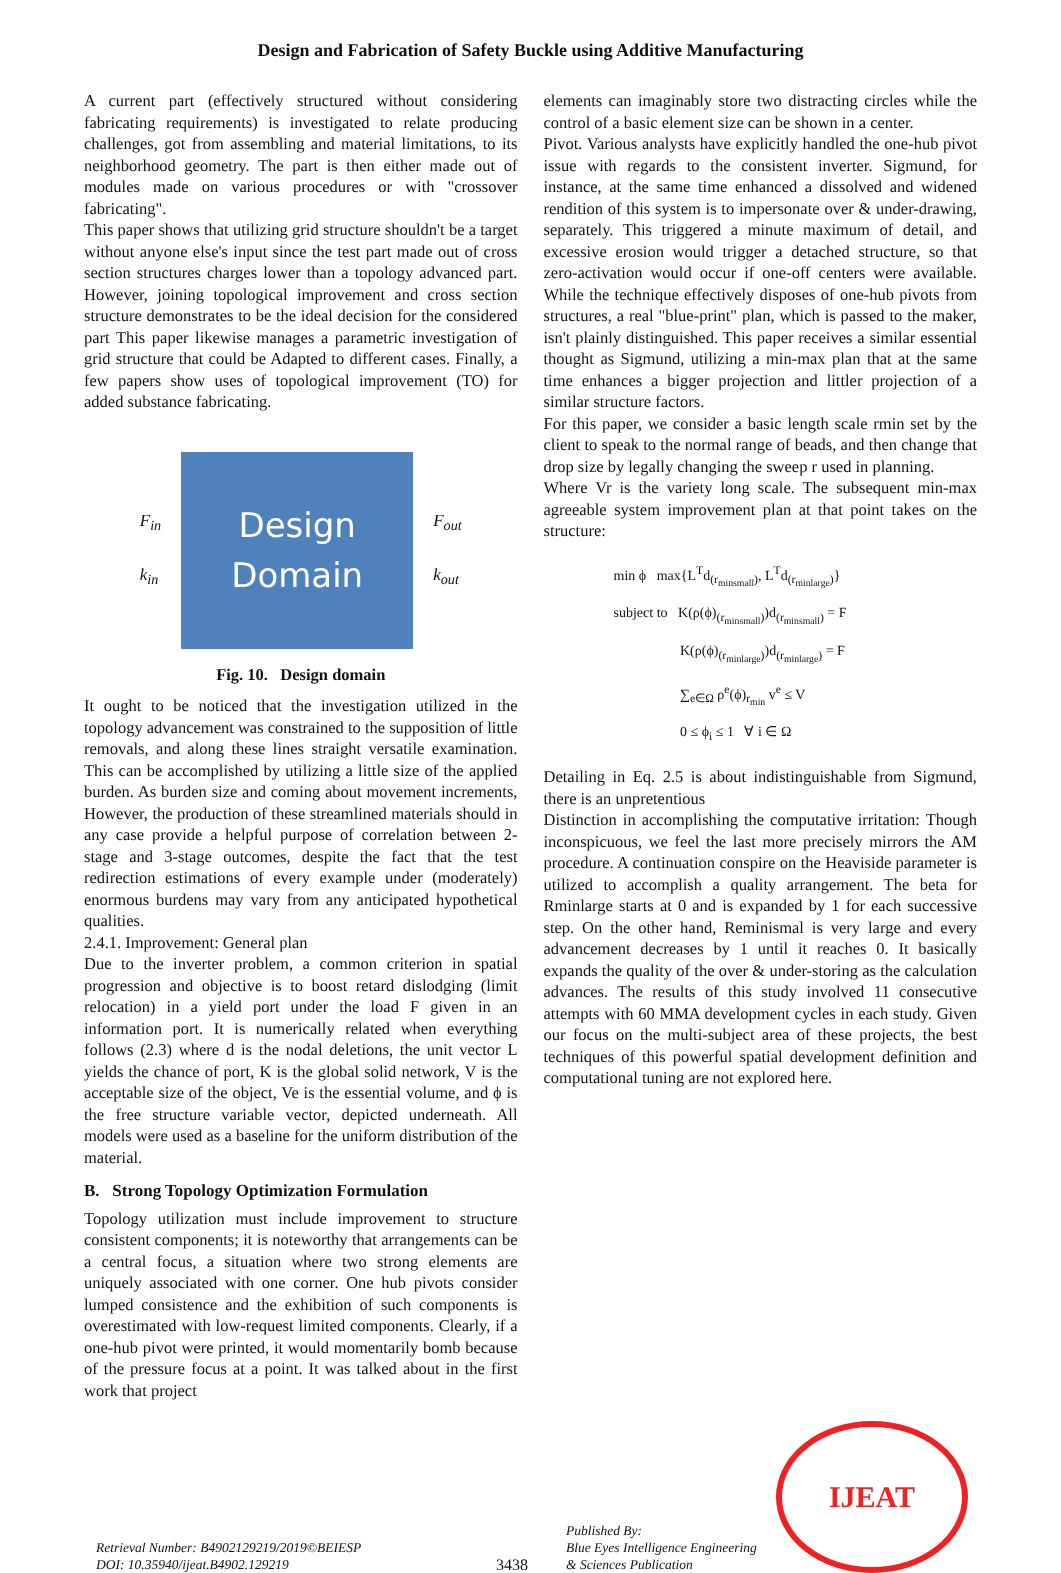Design and Fabrication of Safety Buckle using Additive Manufacturing
A current part (effectively structured without considering fabricating requirements) is investigated to relate producing challenges, got from assembling and material limitations, to its neighborhood geometry. The part is then either made out of modules made on various procedures or with "crossover fabricating".
This paper shows that utilizing grid structure shouldn't be a target without anyone else's input since the test part made out of cross section structures charges lower than a topology advanced part. However, joining topological improvement and cross section structure demonstrates to be the ideal decision for the considered part This paper likewise manages a parametric investigation of grid structure that could be Adapted to different cases. Finally, a few papers show uses of topological improvement (TO) for added substance fabricating.
F<sub>in</sub>
k<sub>in</sub>
Design
Domain
F<sub>out</sub>
k<sub>out</sub>
Fig. 10. Design domain
It ought to be noticed that the investigation utilized in the topology advancement was constrained to the supposition of little removals, and along these lines straight versatile examination. This can be accomplished by utilizing a little size of the applied burden. As burden size and coming about movement increments, However, the production of these streamlined materials should in any case provide a helpful purpose of correlation between 2-stage and 3-stage outcomes, despite the fact that the test redirection estimations of every example under (moderately) enormous burdens may vary from any anticipated hypothetical qualities.
2.4.1. Improvement: General plan
Due to the inverter problem, a common criterion in spatial progression and objective is to boost retard dislodging (limit relocation) in a yield port under the load F given in an information port. It is numerically related when everything follows (2.3) where d is the nodal deletions, the unit vector L yields the chance of port, K is the global solid network, V is the acceptable size of the object, Ve is the essential volume, and ϕ is the free structure variable vector, depicted underneath. All models were used as a baseline for the uniform distribution of the material.
B. Strong Topology Optimization Formulation
Topology utilization must include improvement to structure consistent components; it is noteworthy that arrangements can be a central focus, a situation where two strong elements are uniquely associated with one corner. One hub pivots consider lumped consistence and the exhibition of such components is overestimated with low-request limited components. Clearly, if a one-hub pivot were printed, it would momentarily bomb because of the pressure focus at a point. It was talked about in the first work that project
elements can imaginably store two distracting circles while the control of a basic element size can be shown in a center.
Pivot. Various analysts have explicitly handled the one-hub pivot issue with regards to the consistent inverter. Sigmund, for instance, at the same time enhanced a dissolved and widened rendition of this system is to impersonate over & under-drawing, separately. This triggered a minute maximum of detail, and excessive erosion would trigger a detached structure, so that zero-activation would occur if one-off centers were available. While the technique effectively disposes of one-hub pivots from structures, a real "blue-print" plan, which is passed to the maker, isn't plainly distinguished. This paper receives a similar essential thought as Sigmund, utilizing a min-max plan that at the same time enhances a bigger projection and littler projection of a similar structure factors.
For this paper, we consider a basic length scale rmin set by the client to speak to the normal range of beads, and then change that drop size by legally changing the sweep r used in planning.
Where Vr is the variety long scale. The subsequent min-max agreeable system improvement plan at that point takes on the structure:
min ϕ max{L<sup>T</sup>d<sub>(r<sub>minsmall</sub>)</sub>, L<sup>T</sup>d<sub>(r<sub>minlarge</sub>)</sub>}
subject to K(ρ(ϕ)<sub>(r<sub>minsmall</sub>)</sub>)d<sub>(r<sub>minsmall</sub>)</sub> = F
K(ρ(ϕ)<sub>(r<sub>minlarge</sub>)</sub>)d<sub>(r<sub>minlarge</sub>)</sub> = F
∑<sub>e∈Ω</sub> ρ<sup>e</sup>(ϕ)<sub>r<sub>min</sub></sub> v<sup>e</sup> ≤ V
0 ≤ ϕ<sub>i</sub> ≤ 1 ∀ i ∈ Ω
Detailing in Eq. 2.5 is about indistinguishable from Sigmund, there is an unpretentious
Distinction in accomplishing the computative irritation: Though inconspicuous, we feel the last more precisely mirrors the AM procedure. A continuation conspire on the Heaviside parameter is utilized to accomplish a quality arrangement. The beta for Rminlarge starts at 0 and is expanded by 1 for each successive step. On the other hand, Reminismal is very large and every advancement decreases by 1 until it reaches 0. It basically expands the quality of the over & under-storing as the calculation advances. The results of this study involved 11 consecutive attempts with 60 MMA development cycles in each study. Given our focus on the multi-subject area of these projects, the best techniques of this powerful spatial development definition and computational tuning are not explored here.
Retrieval Number: B4902129219/2019©BEIESP
DOI: 10.35940/ijeat.B4902.129219
3438
Published By:
Blue Eyes Intelligence Engineering
& Sciences Publication
IJEAT